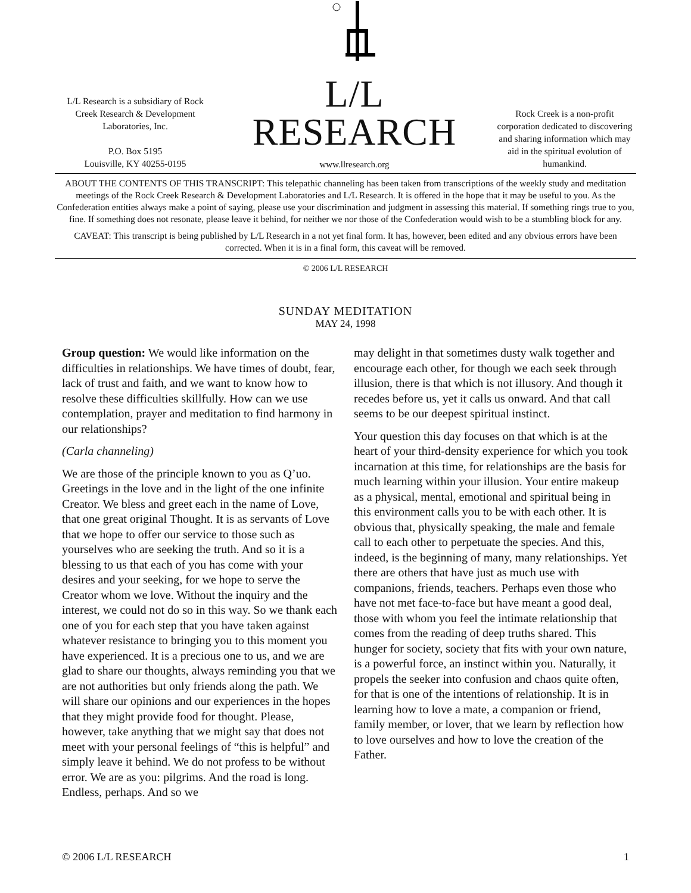L/L Research is a subsidiary of Rock Creek Research & Development Laboratories, Inc.
P.O. Box 5195
Louisville, KY 40255-0195
L/L RESEARCH
www.llresearch.org
Rock Creek is a non-profit corporation dedicated to discovering and sharing information which may aid in the spiritual evolution of humankind.
ABOUT THE CONTENTS OF THIS TRANSCRIPT: This telepathic channeling has been taken from transcriptions of the weekly study and meditation meetings of the Rock Creek Research & Development Laboratories and L/L Research. It is offered in the hope that it may be useful to you. As the Confederation entities always make a point of saying, please use your discrimination and judgment in assessing this material. If something rings true to you, fine. If something does not resonate, please leave it behind, for neither we nor those of the Confederation would wish to be a stumbling block for any.
CAVEAT: This transcript is being published by L/L Research in a not yet final form. It has, however, been edited and any obvious errors have been corrected. When it is in a final form, this caveat will be removed.
© 2006 L/L RESEARCH
SUNDAY MEDITATION
MAY 24, 1998
Group question: We would like information on the difficulties in relationships. We have times of doubt, fear, lack of trust and faith, and we want to know how to resolve these difficulties skillfully. How can we use contemplation, prayer and meditation to find harmony in our relationships?
(Carla channeling)
We are those of the principle known to you as Q’uo. Greetings in the love and in the light of the one infinite Creator. We bless and greet each in the name of Love, that one great original Thought. It is as servants of Love that we hope to offer our service to those such as yourselves who are seeking the truth. And so it is a blessing to us that each of you has come with your desires and your seeking, for we hope to serve the Creator whom we love. Without the inquiry and the interest, we could not do so in this way. So we thank each one of you for each step that you have taken against whatever resistance to bringing you to this moment you have experienced. It is a precious one to us, and we are glad to share our thoughts, always reminding you that we are not authorities but only friends along the path. We will share our opinions and our experiences in the hopes that they might provide food for thought. Please, however, take anything that we might say that does not meet with your personal feelings of “this is helpful” and simply leave it behind. We do not profess to be without error. We are as you: pilgrims. And the road is long. Endless, perhaps. And so we
may delight in that sometimes dusty walk together and encourage each other, for though we each seek through illusion, there is that which is not illusory. And though it recedes before us, yet it calls us onward. And that call seems to be our deepest spiritual instinct.
Your question this day focuses on that which is at the heart of your third-density experience for which you took incarnation at this time, for relationships are the basis for much learning within your illusion. Your entire makeup as a physical, mental, emotional and spiritual being in this environment calls you to be with each other. It is obvious that, physically speaking, the male and female call to each other to perpetuate the species. And this, indeed, is the beginning of many, many relationships. Yet there are others that have just as much use with companions, friends, teachers. Perhaps even those who have not met face-to-face but have meant a good deal, those with whom you feel the intimate relationship that comes from the reading of deep truths shared. This hunger for society, society that fits with your own nature, is a powerful force, an instinct within you. Naturally, it propels the seeker into confusion and chaos quite often, for that is one of the intentions of relationship. It is in learning how to love a mate, a companion or friend, family member, or lover, that we learn by reflection how to love ourselves and how to love the creation of the Father.
© 2006 L/L RESEARCH 1